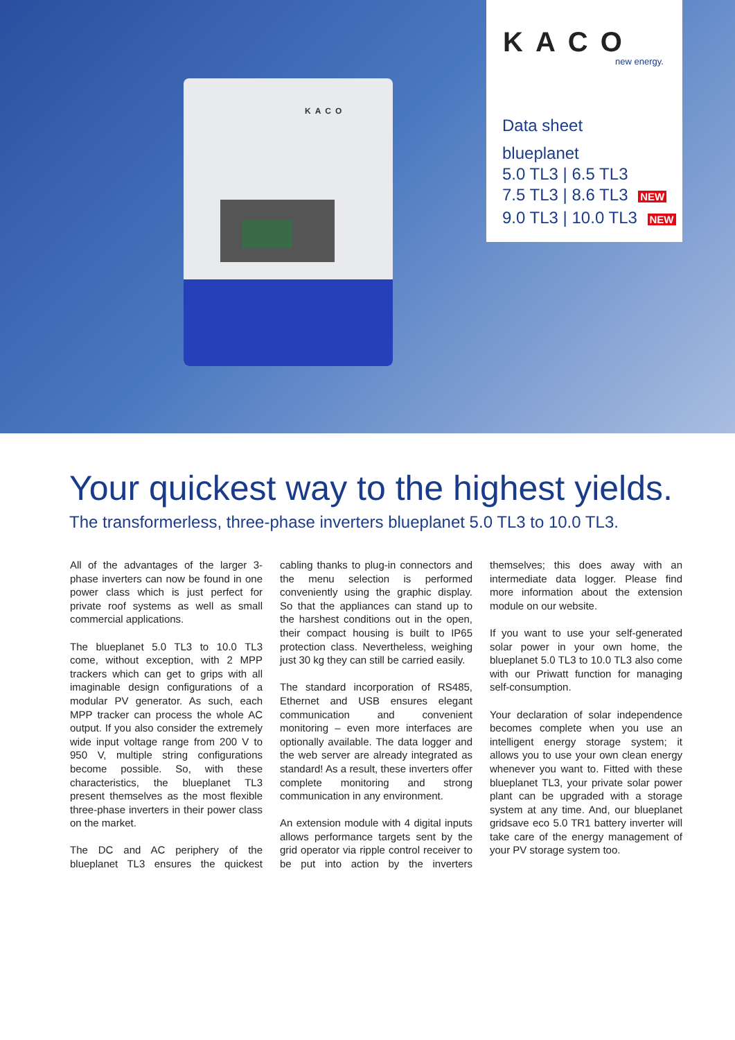KACO
KACO
new energy.
Data sheet
blueplanet
5.0 TL3 | 6.5 TL3
7.5 TL3 | 8.6 TL3 NEW
9.0 TL3 | 10.0 TL3 NEW
Your quickest way to the highest yields.
The transformerless, three-phase inverters blueplanet 5.0 TL3 to 10.0 TL3.
All of the advantages of the larger 3-phase inverters can now be found in one power class which is just perfect for private roof systems as well as small commercial applications.
The blueplanet 5.0 TL3 to 10.0 TL3 come, without exception, with 2 MPP trackers which can get to grips with all imaginable design configurations of a modular PV generator. As such, each MPP tracker can process the whole AC output. If you also consider the extremely wide input voltage range from 200 V to 950 V, multiple string configurations become possible. So, with these characteristics, the blueplanet TL3 present themselves as the most flexible three-phase inverters in their power class on the market.
The DC and AC periphery of the blueplanet TL3 ensures the quickest cabling thanks to plug-in connectors and the menu selection is performed conveniently using the graphic display. So that the appliances can stand up to the harshest conditions out in the open, their compact housing is built to IP65 protection class. Nevertheless, weighing just 30 kg they can still be carried easily.
The standard incorporation of RS485, Ethernet and USB ensures elegant communication and convenient monitoring – even more interfaces are optionally available. The data logger and the web server are already integrated as standard! As a result, these inverters offer complete monitoring and strong communication in any environment.
An extension module with 4 digital inputs allows performance targets sent by the grid operator via ripple control receiver to be put into action by the inverters themselves; this does away with an intermediate data logger. Please find more information about the extension module on our website.
If you want to use your self-generated solar power in your own home, the blueplanet 5.0 TL3 to 10.0 TL3 also come with our Priwatt function for managing self-consumption.
Your declaration of solar independence becomes complete when you use an intelligent energy storage system; it allows you to use your own clean energy whenever you want to. Fitted with these blueplanet TL3, your private solar power plant can be upgraded with a storage system at any time. And, our blueplanet gridsave eco 5.0 TR1 battery inverter will take care of the energy management of your PV storage system too.